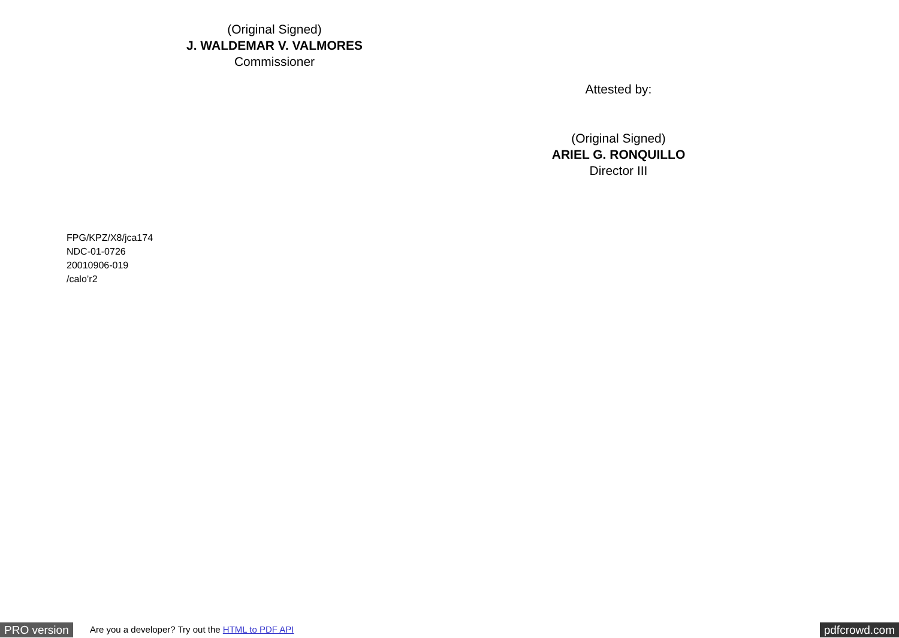(Original Signed)
J. WALDEMAR V. VALMORES
Commissioner
Attested by:
(Original Signed)
ARIEL G. RONQUILLO
Director III
FPG/KPZ/X8/jca174
NDC-01-0726
20010906-019
/calo’r2
PRO version Are you a developer? Try out the HTML to PDF API pdfcrowd.com